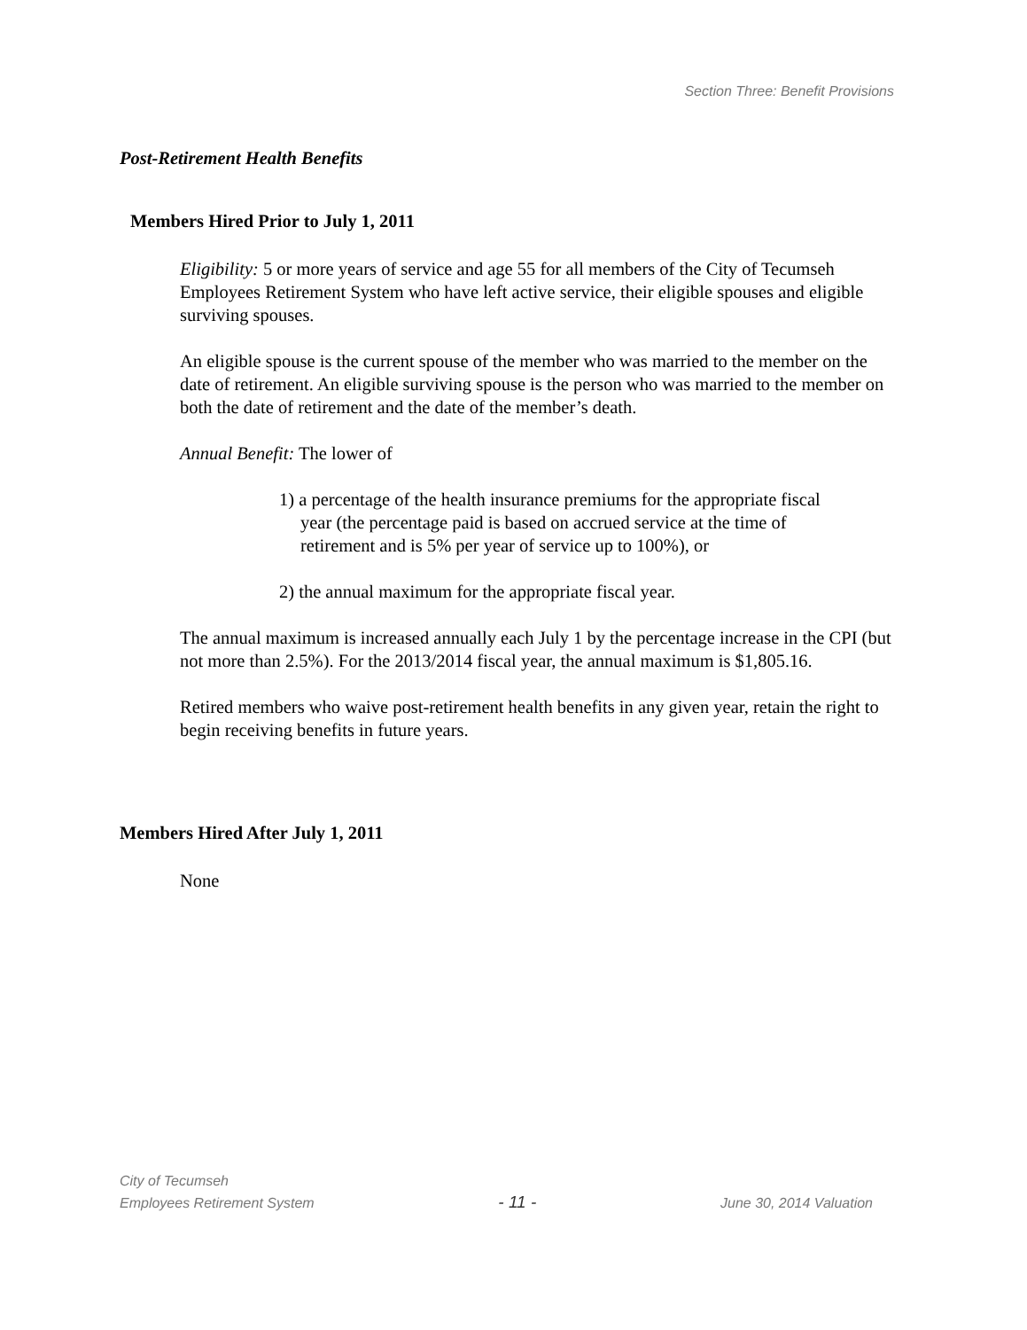Section Three: Benefit Provisions
Post-Retirement Health Benefits
Members Hired Prior to July 1, 2011
Eligibility: 5 or more years of service and age 55 for all members of the City of Tecumseh Employees Retirement System who have left active service, their eligible spouses and eligible surviving spouses.
An eligible spouse is the current spouse of the member who was married to the member on the date of retirement. An eligible surviving spouse is the person who was married to the member on both the date of retirement and the date of the member’s death.
Annual Benefit: The lower of
1) a percentage of the health insurance premiums for the appropriate fiscal year (the percentage paid is based on accrued service at the time of retirement and is 5% per year of service up to 100%), or
2) the annual maximum for the appropriate fiscal year.
The annual maximum is increased annually each July 1 by the percentage increase in the CPI (but not more than 2.5%). For the 2013/2014 fiscal year, the annual maximum is $1,805.16.
Retired members who waive post-retirement health benefits in any given year, retain the right to begin receiving benefits in future years.
Members Hired After July 1, 2011
None
City of Tecumseh
Employees Retirement System - 11 - June 30, 2014 Valuation